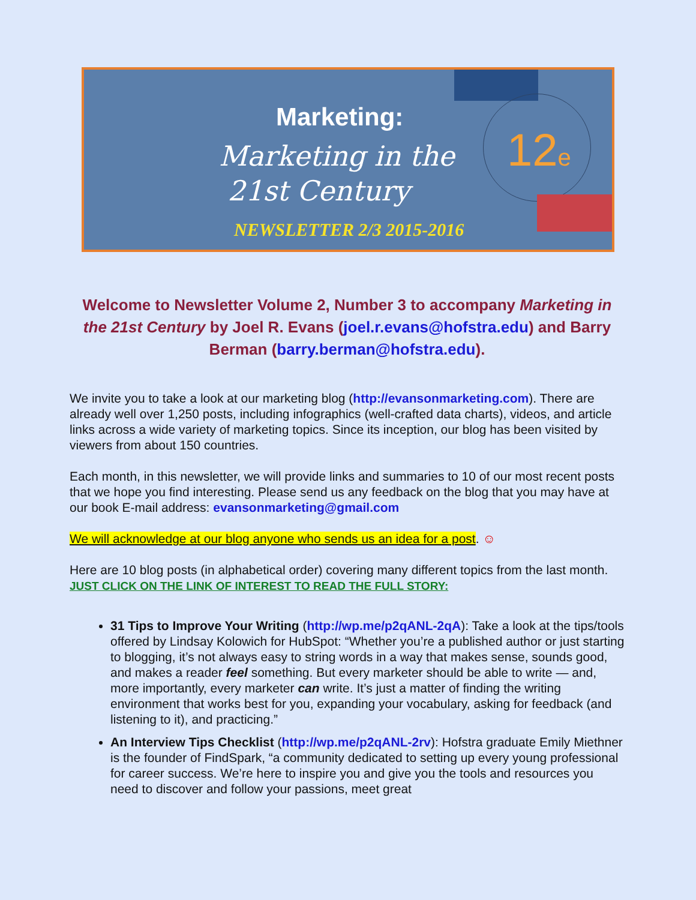Marketing:
Marketing in the
21st Century
12e
NEWSLETTER 2/3 2015-2016
Welcome to Newsletter Volume 2, Number 3 to accompany Marketing in the 21st Century by Joel R. Evans (joel.r.evans@hofstra.edu) and Barry Berman (barry.berman@hofstra.edu).
We invite you to take a look at our marketing blog (http://evansonmarketing.com). There are already well over 1,250 posts, including infographics (well-crafted data charts), videos, and article links across a wide variety of marketing topics. Since its inception, our blog has been visited by viewers from about 150 countries.
Each month, in this newsletter, we will provide links and summaries to 10 of our most recent posts that we hope you find interesting. Please send us any feedback on the blog that you may have at our book E-mail address: evansonmarketing@gmail.com
We will acknowledge at our blog anyone who sends us an idea for a post. ☺
Here are 10 blog posts (in alphabetical order) covering many different topics from the last month. JUST CLICK ON THE LINK OF INTEREST TO READ THE FULL STORY:
31 Tips to Improve Your Writing (http://wp.me/p2qANL-2qA): Take a look at the tips/tools offered by Lindsay Kolowich for HubSpot: “Whether you’re a published author or just starting to blogging, it’s not always easy to string words in a way that makes sense, sounds good, and makes a reader feel something. But every marketer should be able to write — and, more importantly, every marketer can write. It’s just a matter of finding the writing environment that works best for you, expanding your vocabulary, asking for feedback (and listening to it), and practicing.”
An Interview Tips Checklist (http://wp.me/p2qANL-2rv): Hofstra graduate Emily Miethner is the founder of FindSpark, “a community dedicated to setting up every young professional for career success. We’re here to inspire you and give you the tools and resources you need to discover and follow your passions, meet great